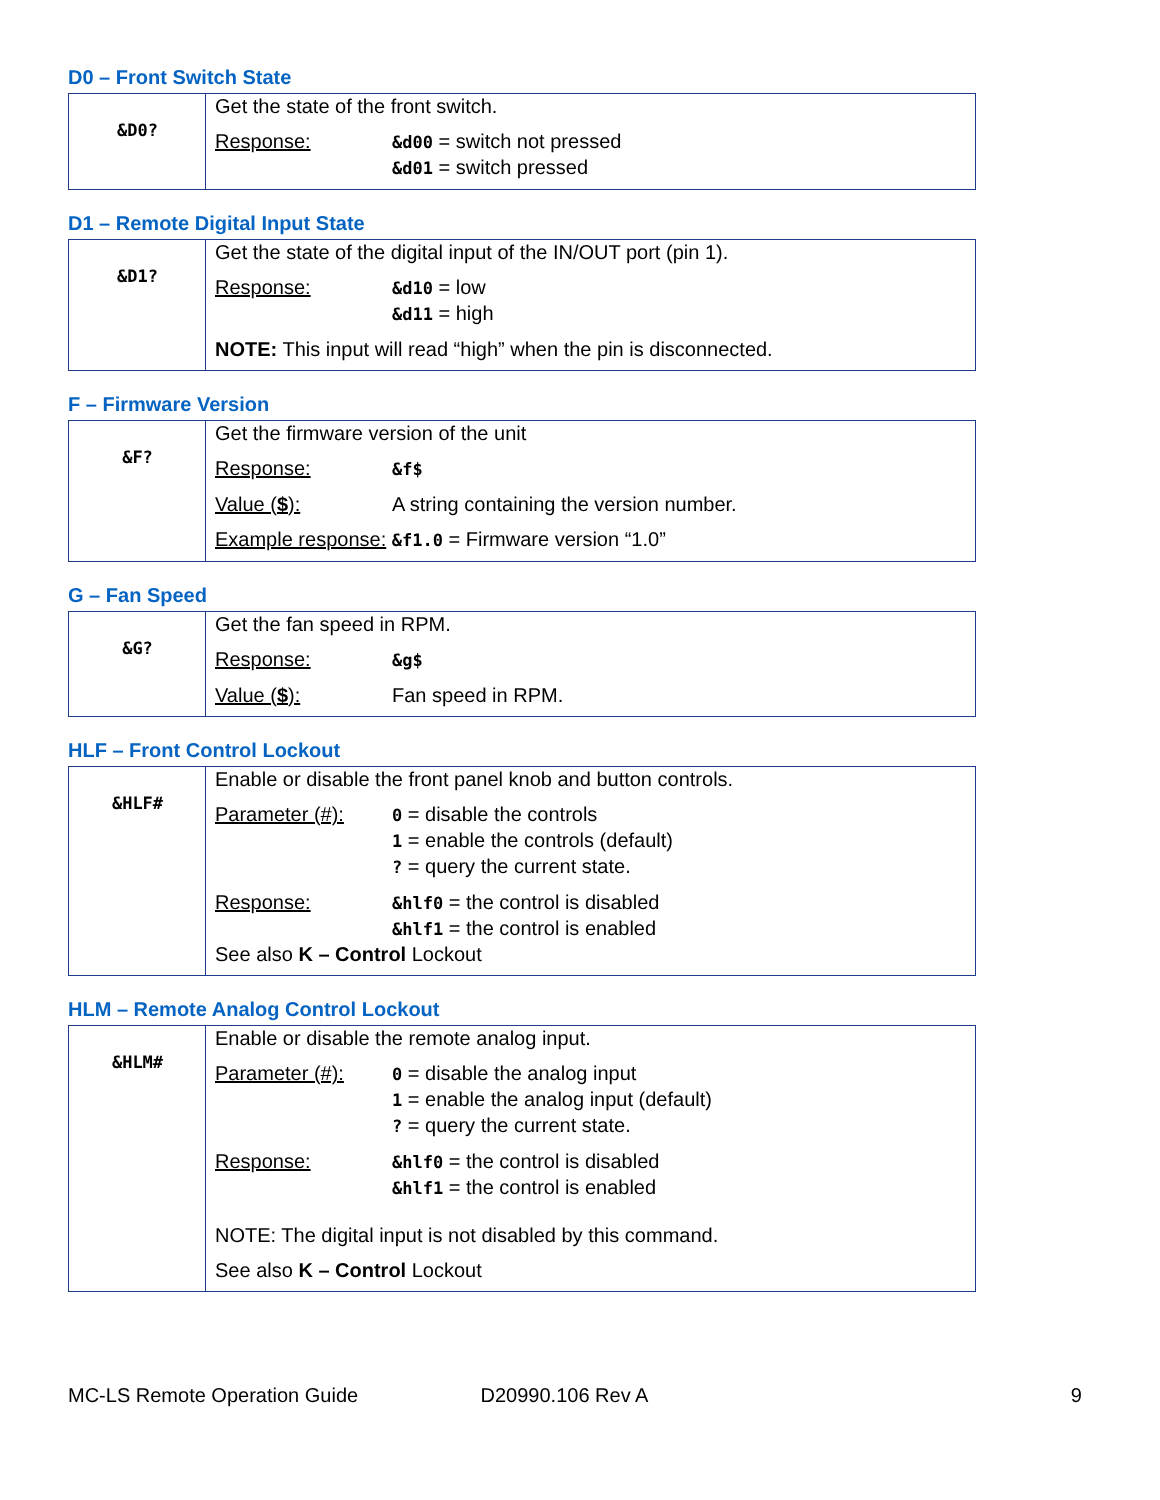D0 – Front Switch State
| &D0? | Get the state of the front switch. Response: &d00 = switch not pressed &d01 = switch pressed |
D1 – Remote Digital Input State
| &D1? | Get the state of the digital input of the IN/OUT port (pin 1). Response: &d10 = low &d11 = high NOTE: This input will read “high” when the pin is disconnected. |
F – Firmware Version
| &F? | Get the firmware version of the unit Response: &f$ Value ( $ ): A string containing the version number. Example response: &f1.0 = Firmware version “1.0” |
G – Fan Speed
| &G? | Get the fan speed in RPM. Response: &g$ Value ( $ ): Fan speed in RPM. |
HLF – Front Control Lockout
| &HLF# | Enable or disable the front panel knob and button controls. Parameter (#): 0 = disable the controls 1 = enable the controls (default) ? = query the current state. Response: &hlf0 = the control is disabled &hlf1 = the control is enabled See also K – Control Lockout |
HLM – Remote Analog Control Lockout
| &HLM# | Enable or disable the remote analog input. Parameter (#): 0 = disable the analog input 1 = enable the analog input (default) ? = query the current state. Response: &hlf0 = the control is disabled &hlf1 = the control is enabled NOTE: The digital input is not disabled by this command. See also K – Control Lockout |
MC-LS Remote Operation Guide D20990.106 Rev A 9